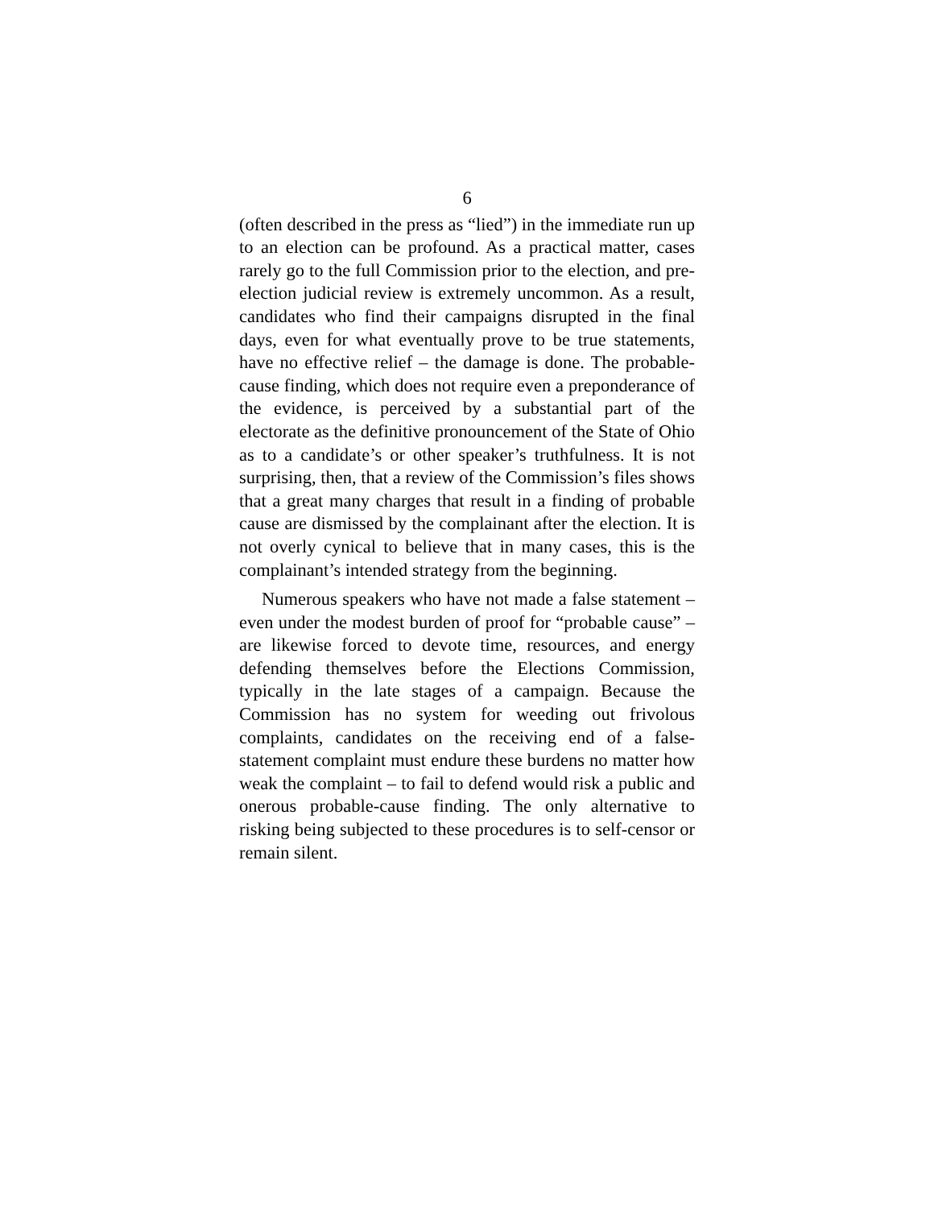6
(often described in the press as “lied”) in the immediate run up to an election can be profound. As a practical matter, cases rarely go to the full Commission prior to the election, and pre-election judicial review is extremely uncommon. As a result, candidates who find their campaigns disrupted in the final days, even for what eventually prove to be true statements, have no effective relief – the damage is done. The probable-cause finding, which does not require even a preponderance of the evidence, is perceived by a substantial part of the electorate as the definitive pronouncement of the State of Ohio as to a candidate’s or other speaker’s truthfulness. It is not surprising, then, that a review of the Commission’s files shows that a great many charges that result in a finding of probable cause are dismissed by the complainant after the election. It is not overly cynical to believe that in many cases, this is the complainant’s intended strategy from the beginning.
Numerous speakers who have not made a false statement – even under the modest burden of proof for “probable cause” – are likewise forced to devote time, resources, and energy defending themselves before the Elections Commission, typically in the late stages of a campaign. Because the Commission has no system for weeding out frivolous complaints, candidates on the receiving end of a false-statement complaint must endure these burdens no matter how weak the complaint – to fail to defend would risk a public and onerous probable-cause finding. The only alternative to risking being subjected to these procedures is to self-censor or remain silent.